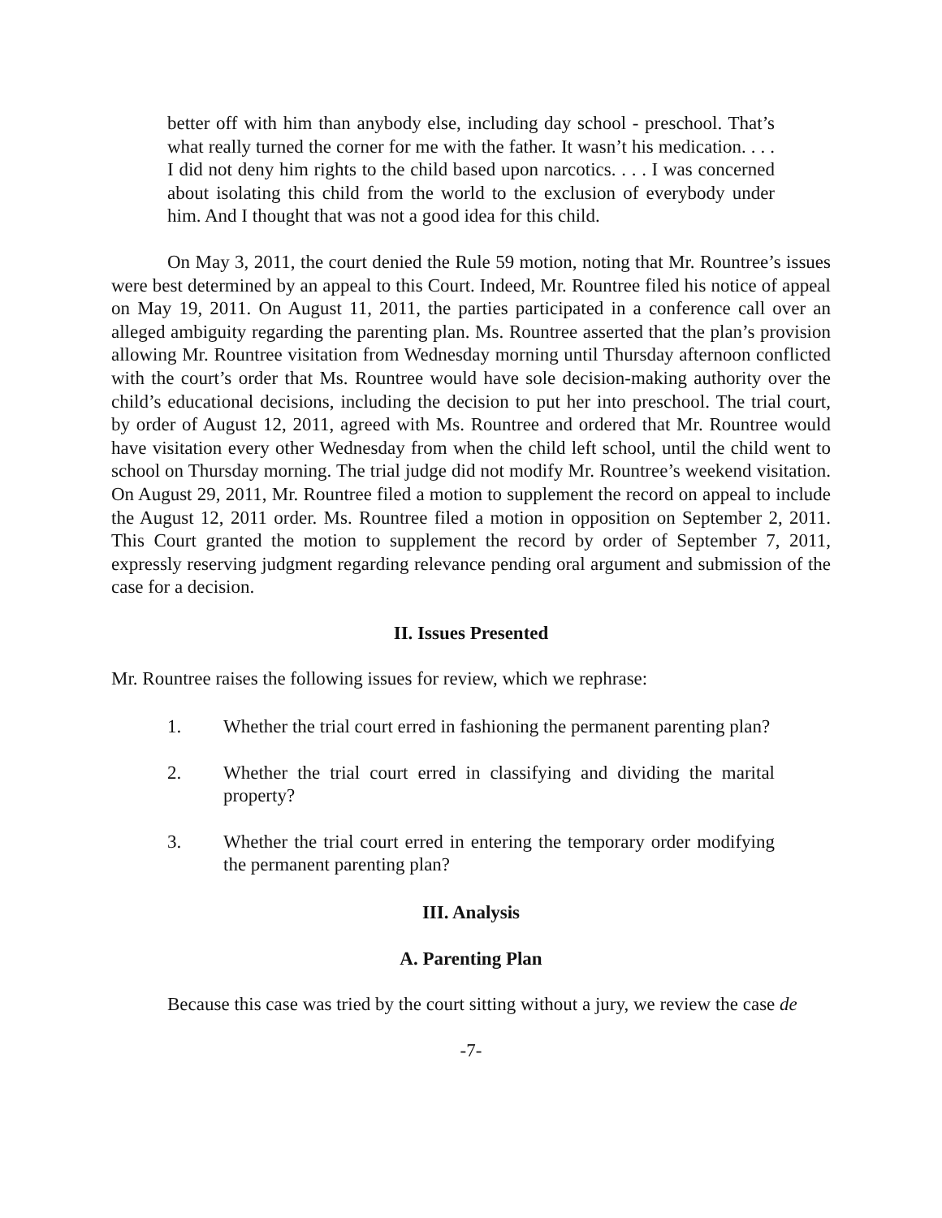better off with him than anybody else, including day school - preschool. That’s what really turned the corner for me with the father. It wasn’t his medication. . . . I did not deny him rights to the child based upon narcotics. . . . I was concerned about isolating this child from the world to the exclusion of everybody under him. And I thought that was not a good idea for this child.
On May 3, 2011, the court denied the Rule 59 motion, noting that Mr. Rountree’s issues were best determined by an appeal to this Court. Indeed, Mr. Rountree filed his notice of appeal on May 19, 2011. On August 11, 2011, the parties participated in a conference call over an alleged ambiguity regarding the parenting plan. Ms. Rountree asserted that the plan’s provision allowing Mr. Rountree visitation from Wednesday morning until Thursday afternoon conflicted with the court’s order that Ms. Rountree would have sole decision-making authority over the child’s educational decisions, including the decision to put her into preschool. The trial court, by order of August 12, 2011, agreed with Ms. Rountree and ordered that Mr. Rountree would have visitation every other Wednesday from when the child left school, until the child went to school on Thursday morning. The trial judge did not modify Mr. Rountree’s weekend visitation. On August 29, 2011, Mr. Rountree filed a motion to supplement the record on appeal to include the August 12, 2011 order. Ms. Rountree filed a motion in opposition on September 2, 2011. This Court granted the motion to supplement the record by order of September 7, 2011, expressly reserving judgment regarding relevance pending oral argument and submission of the case for a decision.
II. Issues Presented
Mr. Rountree raises the following issues for review, which we rephrase:
1. Whether the trial court erred in fashioning the permanent parenting plan?
2. Whether the trial court erred in classifying and dividing the marital property?
3. Whether the trial court erred in entering the temporary order modifying the permanent parenting plan?
III. Analysis
A. Parenting Plan
Because this case was tried by the court sitting without a jury, we review the case de
-7-